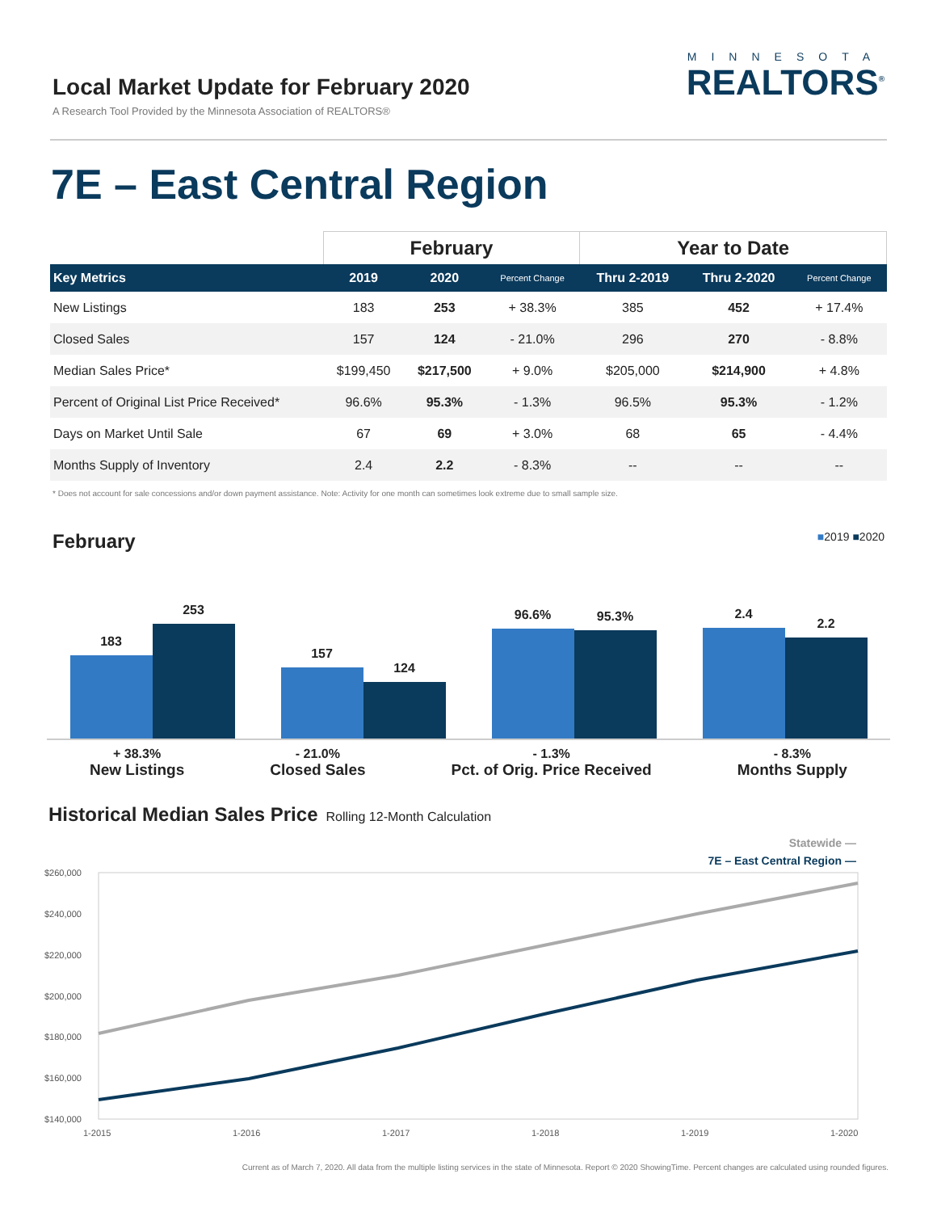Local Market Update for February 2020
A Research Tool Provided by the Minnesota Association of REALTORS®
MINNESOTA
REALTORS<sup>®</sup>
7E – East Central Region
| | February | | | Year to Date | | |
| --- | --- | --- | --- | --- | --- | --- |
| Key Metrics | 2019 | 2020 | Percent Change | Thru 2-2019 | Thru 2-2020 | Percent Change |
| New Listings | 183 | 253 | + 38.3% | 385 | 452 | + 17.4% |
| Closed Sales | 157 | 124 | - 21.0% | 296 | 270 | - 8.8% |
| Median Sales Price* | $199,450 | $217,500 | + 9.0% | $205,000 | $214,900 | + 4.8% |
| Percent of Original List Price Received* | 96.6% | 95.3% | - 1.3% | 96.5% | 95.3% | - 1.2% |
| Days on Market Until Sale | 67 | 69 | + 3.0% | 68 | 65 | - 4.4% |
| Months Supply of Inventory | 2.4 | 2.2 | - 8.3% | -- | -- | -- |
* Does not account for sale concessions and/or down payment assistance. Note: Activity for one month can sometimes look extreme due to small sample size.
February ■2019 ■2020
183
253
157
124
96.6%
95.3%
2.4
2.2
+ 38.3%
New Listings
- 21.0%
Closed Sales
- 1.3%
Pct. of Orig. Price Received
- 8.3%
Months Supply
Historical Median Sales Price Rolling 12-Month Calculation
Statewide —
7E – East Central Region —
$260,000
$240,000
$220,000
$200,000
$180,000
$160,000
$140,000
1-2015
1-2016
1-2017
1-2018
1-2019
1-2020
Current as of March 7, 2020. All data from the multiple listing services in the state of Minnesota. Report © 2020 ShowingTime. Percent changes are calculated using rounded figures.